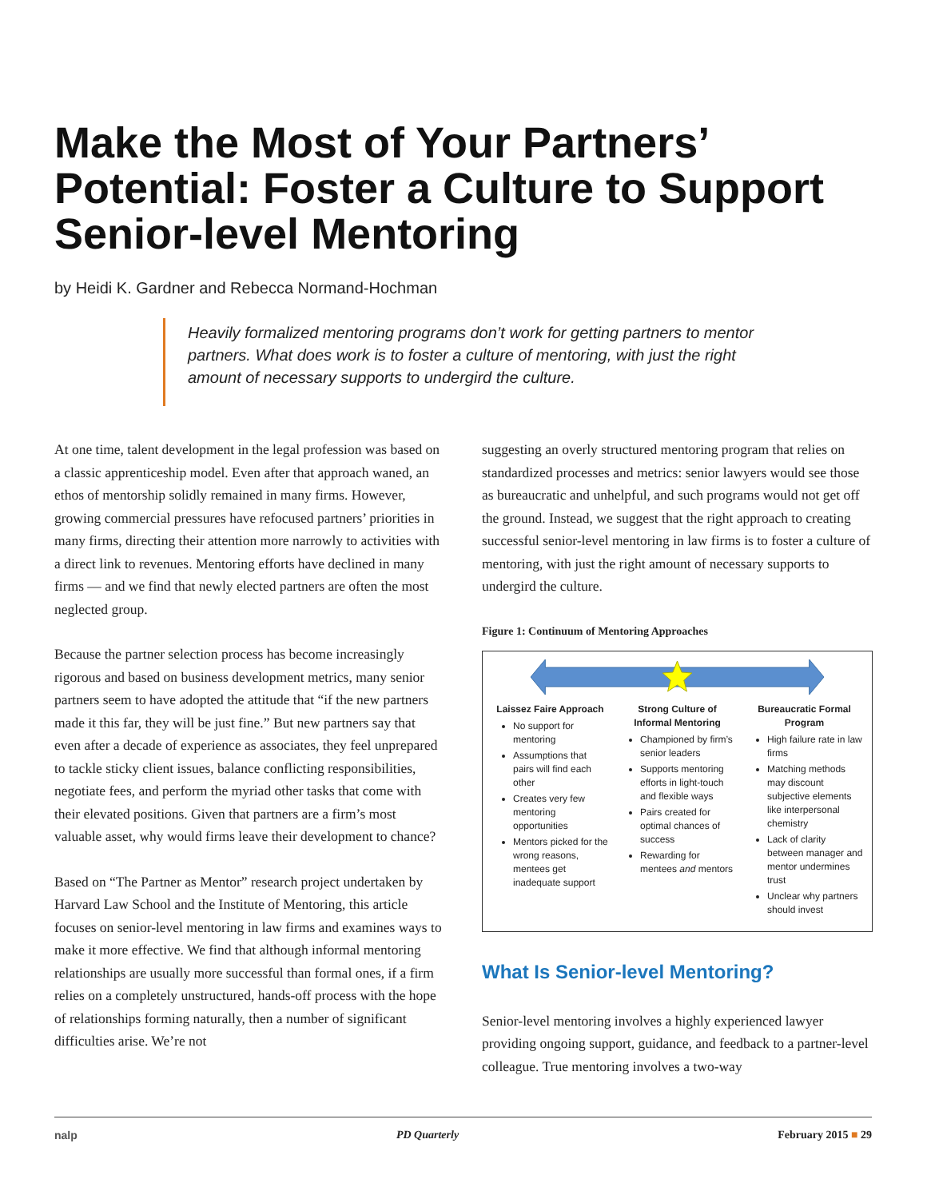Make the Most of Your Partners’ Potential: Foster a Culture to Support Senior-level Mentoring
by Heidi K. Gardner and Rebecca Normand-Hochman
Heavily formalized mentoring programs don’t work for getting partners to mentor partners. What does work is to foster a culture of mentoring, with just the right amount of necessary supports to undergird the culture.
At one time, talent development in the legal profession was based on a classic apprenticeship model. Even after that approach waned, an ethos of mentorship solidly remained in many firms. However, growing commercial pressures have refocused partners’ priorities in many firms, directing their attention more narrowly to activities with a direct link to revenues. Mentoring efforts have declined in many firms — and we find that newly elected partners are often the most neglected group.
Because the partner selection process has become increasingly rigorous and based on business development metrics, many senior partners seem to have adopted the attitude that “if the new partners made it this far, they will be just fine.” But new partners say that even after a decade of experience as associates, they feel unprepared to tackle sticky client issues, balance conflicting responsibilities, negotiate fees, and perform the myriad other tasks that come with their elevated positions. Given that partners are a firm’s most valuable asset, why would firms leave their development to chance?
Based on “The Partner as Mentor” research project undertaken by Harvard Law School and the Institute of Mentoring, this article focuses on senior-level mentoring in law firms and examines ways to make it more effective. We find that although informal mentoring relationships are usually more successful than formal ones, if a firm relies on a completely unstructured, hands-off process with the hope of relationships forming naturally, then a number of significant difficulties arise. We’re not
suggesting an overly structured mentoring program that relies on standardized processes and metrics: senior lawyers would see those as bureaucratic and unhelpful, and such programs would not get off the ground. Instead, we suggest that the right approach to creating successful senior-level mentoring in law firms is to foster a culture of mentoring, with just the right amount of necessary supports to undergird the culture.
Figure 1: Continuum of Mentoring Approaches
Laissez Faire Approach
No support for mentoring
Assumptions that pairs will find each other
Creates very few mentoring opportunities
Mentors picked for the wrong reasons, mentees get inadequate support
Strong Culture of Informal Mentoring
Championed by firm’s senior leaders
Supports mentoring efforts in light-touch and flexible ways
Pairs created for optimal chances of success
Rewarding for mentees and mentors
Bureaucratic Formal Program
High failure rate in law firms
Matching methods may discount subjective elements like interpersonal chemistry
Lack of clarity between manager and mentor undermines trust
Unclear why partners should invest
What Is Senior-level Mentoring?
Senior-level mentoring involves a highly experienced lawyer providing ongoing support, guidance, and feedback to a partner-level colleague. True mentoring involves a two-way
nalp PD Quarterly February 2015 ■ 29